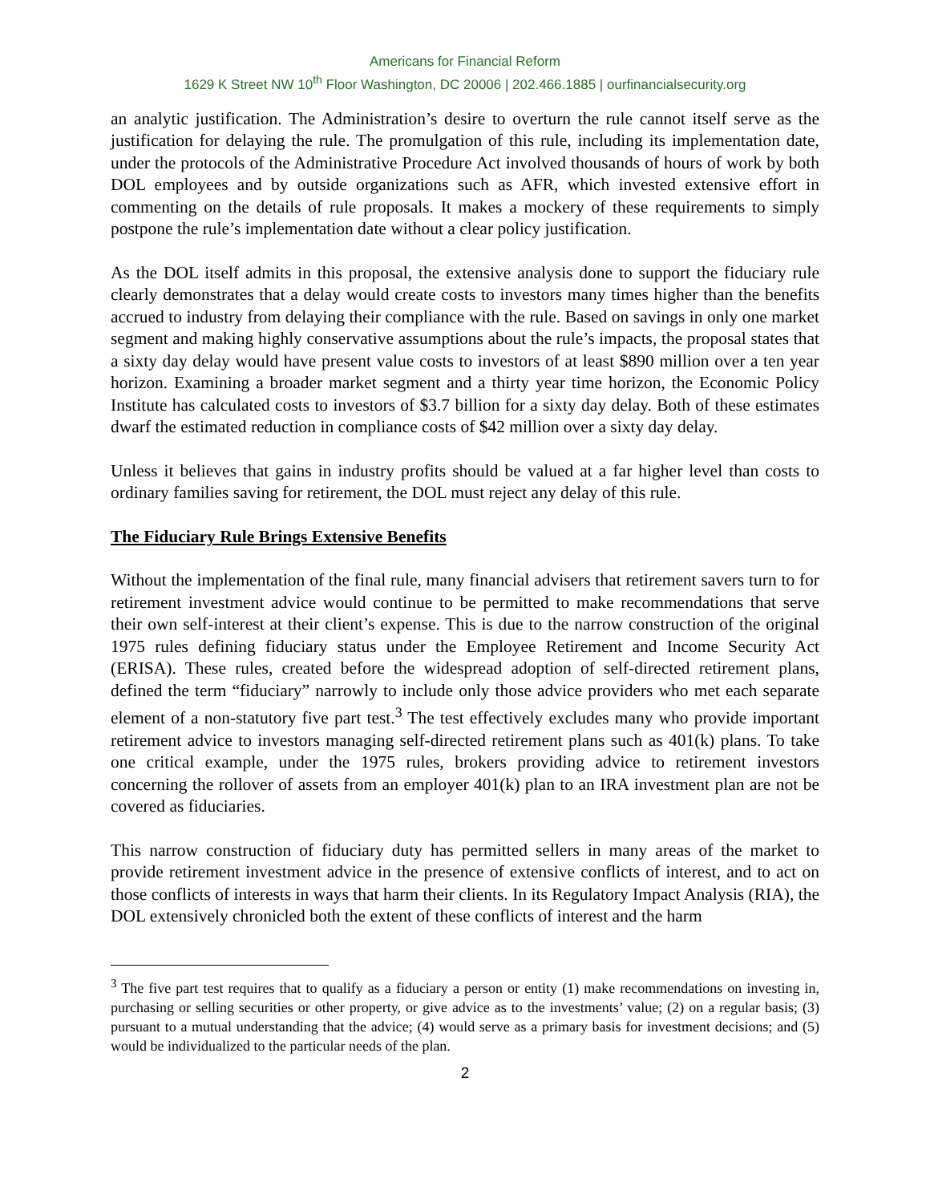Americans for Financial Reform
1629 K Street NW 10<sup>th</sup> Floor Washington, DC 20006 | 202.466.1885 | ourfinancialsecurity.org
an analytic justification. The Administration’s desire to overturn the rule cannot itself serve as the justification for delaying the rule. The promulgation of this rule, including its implementation date, under the protocols of the Administrative Procedure Act involved thousands of hours of work by both DOL employees and by outside organizations such as AFR, which invested extensive effort in commenting on the details of rule proposals. It makes a mockery of these requirements to simply postpone the rule’s implementation date without a clear policy justification.
As the DOL itself admits in this proposal, the extensive analysis done to support the fiduciary rule clearly demonstrates that a delay would create costs to investors many times higher than the benefits accrued to industry from delaying their compliance with the rule. Based on savings in only one market segment and making highly conservative assumptions about the rule’s impacts, the proposal states that a sixty day delay would have present value costs to investors of at least $890 million over a ten year horizon. Examining a broader market segment and a thirty year time horizon, the Economic Policy Institute has calculated costs to investors of $3.7 billion for a sixty day delay. Both of these estimates dwarf the estimated reduction in compliance costs of $42 million over a sixty day delay.
Unless it believes that gains in industry profits should be valued at a far higher level than costs to ordinary families saving for retirement, the DOL must reject any delay of this rule.
The Fiduciary Rule Brings Extensive Benefits
Without the implementation of the final rule, many financial advisers that retirement savers turn to for retirement investment advice would continue to be permitted to make recommendations that serve their own self-interest at their client’s expense. This is due to the narrow construction of the original 1975 rules defining fiduciary status under the Employee Retirement and Income Security Act (ERISA). These rules, created before the widespread adoption of self-directed retirement plans, defined the term “fiduciary” narrowly to include only those advice providers who met each separate element of a non-statutory five part test.<sup>3</sup> The test effectively excludes many who provide important retirement advice to investors managing self-directed retirement plans such as 401(k) plans. To take one critical example, under the 1975 rules, brokers providing advice to retirement investors concerning the rollover of assets from an employer 401(k) plan to an IRA investment plan are not be covered as fiduciaries.
This narrow construction of fiduciary duty has permitted sellers in many areas of the market to provide retirement investment advice in the presence of extensive conflicts of interest, and to act on those conflicts of interests in ways that harm their clients. In its Regulatory Impact Analysis (RIA), the DOL extensively chronicled both the extent of these conflicts of interest and the harm
<sup>3</sup> The five part test requires that to qualify as a fiduciary a person or entity (1) make recommendations on investing in, purchasing or selling securities or other property, or give advice as to the investments’ value; (2) on a regular basis; (3) pursuant to a mutual understanding that the advice; (4) would serve as a primary basis for investment decisions; and (5) would be individualized to the particular needs of the plan.
2